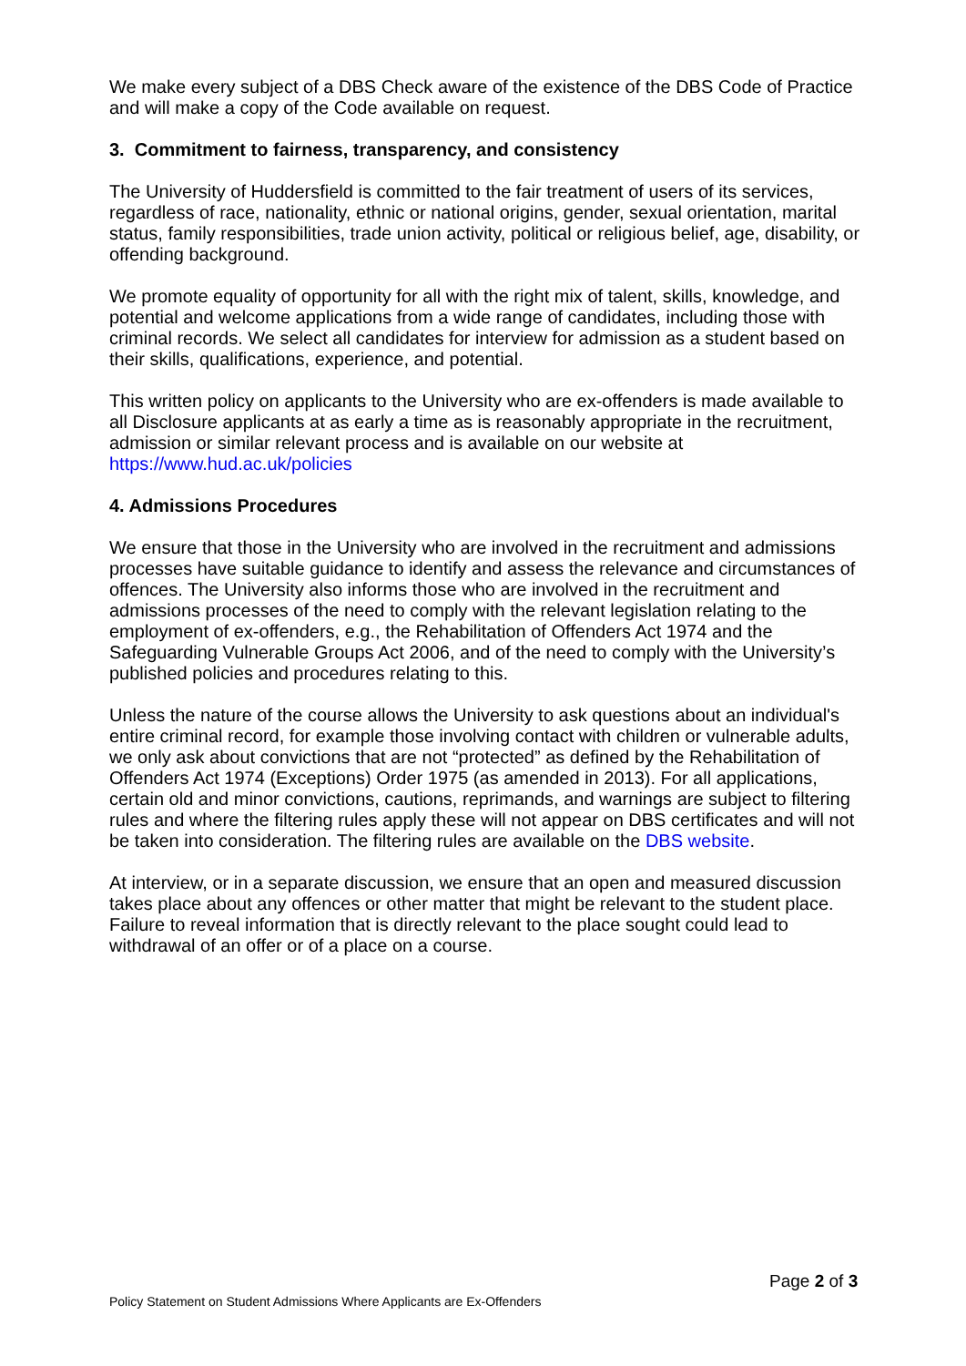We make every subject of a DBS Check aware of the existence of the DBS Code of Practice and will make a copy of the Code available on request.
3. Commitment to fairness, transparency, and consistency
The University of Huddersfield is committed to the fair treatment of users of its services, regardless of race, nationality, ethnic or national origins, gender, sexual orientation, marital status, family responsibilities, trade union activity, political or religious belief, age, disability, or offending background.
We promote equality of opportunity for all with the right mix of talent, skills, knowledge, and potential and welcome applications from a wide range of candidates, including those with criminal records. We select all candidates for interview for admission as a student based on their skills, qualifications, experience, and potential.
This written policy on applicants to the University who are ex-offenders is made available to all Disclosure applicants at as early a time as is reasonably appropriate in the recruitment, admission or similar relevant process and is available on our website at https://www.hud.ac.uk/policies
4. Admissions Procedures
We ensure that those in the University who are involved in the recruitment and admissions processes have suitable guidance to identify and assess the relevance and circumstances of offences. The University also informs those who are involved in the recruitment and admissions processes of the need to comply with the relevant legislation relating to the employment of ex-offenders, e.g., the Rehabilitation of Offenders Act 1974 and the Safeguarding Vulnerable Groups Act 2006, and of the need to comply with the University’s published policies and procedures relating to this.
Unless the nature of the course allows the University to ask questions about an individual's entire criminal record, for example those involving contact with children or vulnerable adults, we only ask about convictions that are not “protected” as defined by the Rehabilitation of Offenders Act 1974 (Exceptions) Order 1975 (as amended in 2013). For all applications, certain old and minor convictions, cautions, reprimands, and warnings are subject to filtering rules and where the filtering rules apply these will not appear on DBS certificates and will not be taken into consideration. The filtering rules are available on the DBS website.
At interview, or in a separate discussion, we ensure that an open and measured discussion takes place about any offences or other matter that might be relevant to the student place. Failure to reveal information that is directly relevant to the place sought could lead to withdrawal of an offer or of a place on a course.
Page 2 of 3
Policy Statement on Student Admissions Where Applicants are Ex-Offenders